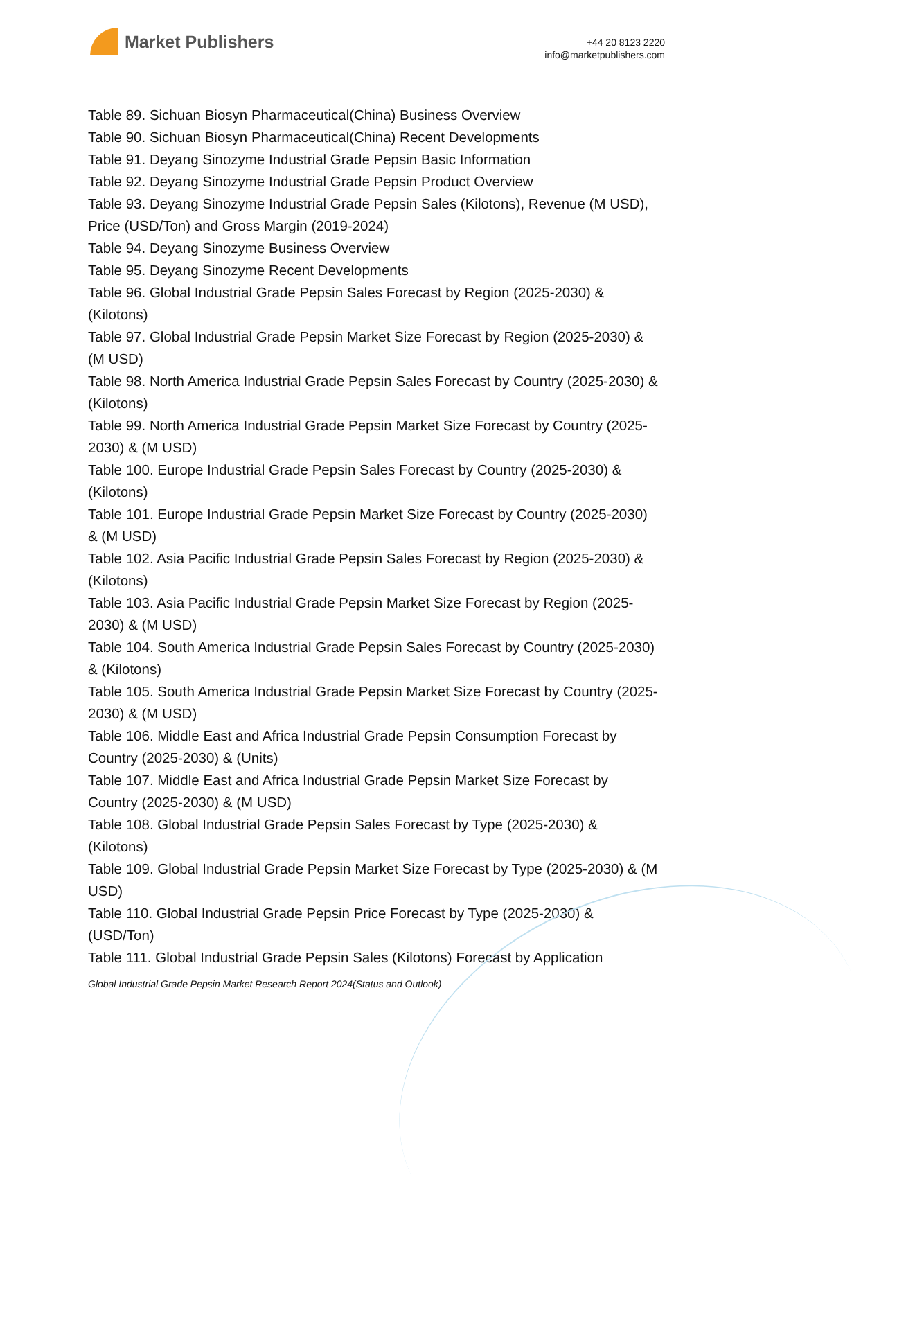Market Publishers
+44 20 8123 2220
info@marketpublishers.com
Table 89. Sichuan Biosyn Pharmaceutical(China) Business Overview
Table 90. Sichuan Biosyn Pharmaceutical(China) Recent Developments
Table 91. Deyang Sinozyme Industrial Grade Pepsin Basic Information
Table 92. Deyang Sinozyme Industrial Grade Pepsin Product Overview
Table 93. Deyang Sinozyme Industrial Grade Pepsin Sales (Kilotons), Revenue (M USD), Price (USD/Ton) and Gross Margin (2019-2024)
Table 94. Deyang Sinozyme Business Overview
Table 95. Deyang Sinozyme Recent Developments
Table 96. Global Industrial Grade Pepsin Sales Forecast by Region (2025-2030) & (Kilotons)
Table 97. Global Industrial Grade Pepsin Market Size Forecast by Region (2025-2030) & (M USD)
Table 98. North America Industrial Grade Pepsin Sales Forecast by Country (2025-2030) & (Kilotons)
Table 99. North America Industrial Grade Pepsin Market Size Forecast by Country (2025-2030) & (M USD)
Table 100. Europe Industrial Grade Pepsin Sales Forecast by Country (2025-2030) & (Kilotons)
Table 101. Europe Industrial Grade Pepsin Market Size Forecast by Country (2025-2030) & (M USD)
Table 102. Asia Pacific Industrial Grade Pepsin Sales Forecast by Region (2025-2030) & (Kilotons)
Table 103. Asia Pacific Industrial Grade Pepsin Market Size Forecast by Region (2025-2030) & (M USD)
Table 104. South America Industrial Grade Pepsin Sales Forecast by Country (2025-2030) & (Kilotons)
Table 105. South America Industrial Grade Pepsin Market Size Forecast by Country (2025-2030) & (M USD)
Table 106. Middle East and Africa Industrial Grade Pepsin Consumption Forecast by Country (2025-2030) & (Units)
Table 107. Middle East and Africa Industrial Grade Pepsin Market Size Forecast by Country (2025-2030) & (M USD)
Table 108. Global Industrial Grade Pepsin Sales Forecast by Type (2025-2030) & (Kilotons)
Table 109. Global Industrial Grade Pepsin Market Size Forecast by Type (2025-2030) & (M USD)
Table 110. Global Industrial Grade Pepsin Price Forecast by Type (2025-2030) & (USD/Ton)
Table 111. Global Industrial Grade Pepsin Sales (Kilotons) Forecast by Application
Global Industrial Grade Pepsin Market Research Report 2024(Status and Outlook)